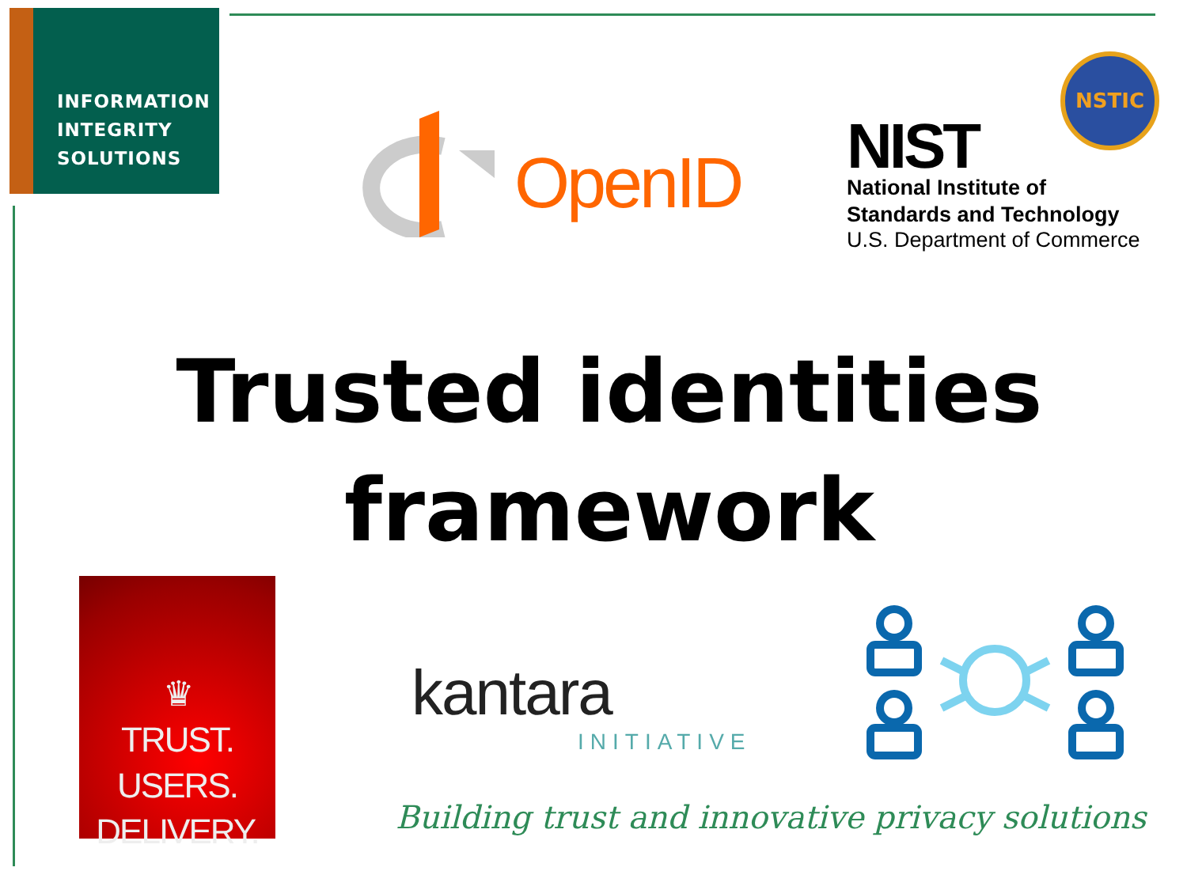INFORMATION
INTEGRITY
SOLUTIONS
OpenID
NSTIC
NIST
National Institute of
Standards and Technology
U.S. Department of Commerce
Trusted identities
framework
♛
TRUST.
USERS.
DELIVERY.
kantara
INITIATIVE
Building trust and innovative privacy solutions